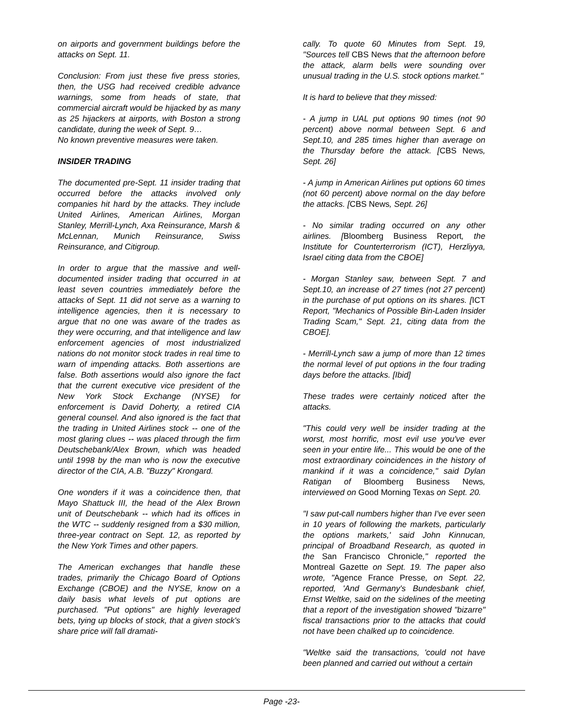on airports and government buildings before the attacks on Sept. 11.
Conclusion: From just these five press stories, then, the USG had received credible advance warnings, some from heads of state, that commercial aircraft would be hijacked by as many as 25 hijackers at airports, with Boston a strong candidate, during the week of Sept. 9…
No known preventive measures were taken.
INSIDER TRADING
The documented pre-Sept. 11 insider trading that occurred before the attacks involved only companies hit hard by the attacks. They include United Airlines, American Airlines, Morgan Stanley, Merrill-Lynch, Axa Reinsurance, Marsh & McLennan, Munich Reinsurance, Swiss Reinsurance, and Citigroup.
In order to argue that the massive and well-documented insider trading that occurred in at least seven countries immediately before the attacks of Sept. 11 did not serve as a warning to intelligence agencies, then it is necessary to argue that no one was aware of the trades as they were occurring, and that intelligence and law enforcement agencies of most industrialized nations do not monitor stock trades in real time to warn of impending attacks. Both assertions are false. Both assertions would also ignore the fact that the current executive vice president of the New York Stock Exchange (NYSE) for enforcement is David Doherty, a retired CIA general counsel. And also ignored is the fact that the trading in United Airlines stock -- one of the most glaring clues -- was placed through the firm Deutschebank/Alex Brown, which was headed until 1998 by the man who is now the executive director of the CIA, A.B. "Buzzy" Krongard.
One wonders if it was a coincidence then, that Mayo Shattuck III, the head of the Alex Brown unit of Deutschebank -- which had its offices in the WTC -- suddenly resigned from a $30 million, three-year contract on Sept. 12, as reported by the New York Times and other papers.
The American exchanges that handle these trades, primarily the Chicago Board of Options Exchange (CBOE) and the NYSE, know on a daily basis what levels of put options are purchased. "Put options" are highly leveraged bets, tying up blocks of stock, that a given stock's share price will fall dramati-
cally. To quote 60 Minutes from Sept. 19, "Sources tell CBS News that the afternoon before the attack, alarm bells were sounding over unusual trading in the U.S. stock options market."
It is hard to believe that they missed:
- A jump in UAL put options 90 times (not 90 percent) above normal between Sept. 6 and Sept.10, and 285 times higher than average on the Thursday before the attack. [CBS News, Sept. 26]
- A jump in American Airlines put options 60 times (not 60 percent) above normal on the day before the attacks. [CBS News, Sept. 26]
- No similar trading occurred on any other airlines. [Bloomberg Business Report, the Institute for Counterterrorism (ICT), Herzliyya, Israel citing data from the CBOE]
- Morgan Stanley saw, between Sept. 7 and Sept.10, an increase of 27 times (not 27 percent) in the purchase of put options on its shares. [ICT Report, "Mechanics of Possible Bin-Laden Insider Trading Scam," Sept. 21, citing data from the CBOE].
- Merrill-Lynch saw a jump of more than 12 times the normal level of put options in the four trading days before the attacks. [Ibid]
These trades were certainly noticed after the attacks.
"This could very well be insider trading at the worst, most horrific, most evil use you've ever seen in your entire life... This would be one of the most extraordinary coincidences in the history of mankind if it was a coincidence," said Dylan Ratigan of Bloomberg Business News, interviewed on Good Morning Texas on Sept. 20.
"I saw put-call numbers higher than I've ever seen in 10 years of following the markets, particularly the options markets,' said John Kinnucan, principal of Broadband Research, as quoted in the San Francisco Chronicle," reported the Montreal Gazette on Sept. 19. The paper also wrote, "Agence France Presse, on Sept. 22, reported, 'And Germany's Bundesbank chief, Ernst Weltke, said on the sidelines of the meeting that a report of the investigation showed "bizarre" fiscal transactions prior to the attacks that could not have been chalked up to coincidence.
"Weltke said the transactions, 'could not have been planned and carried out without a certain
Page -23-